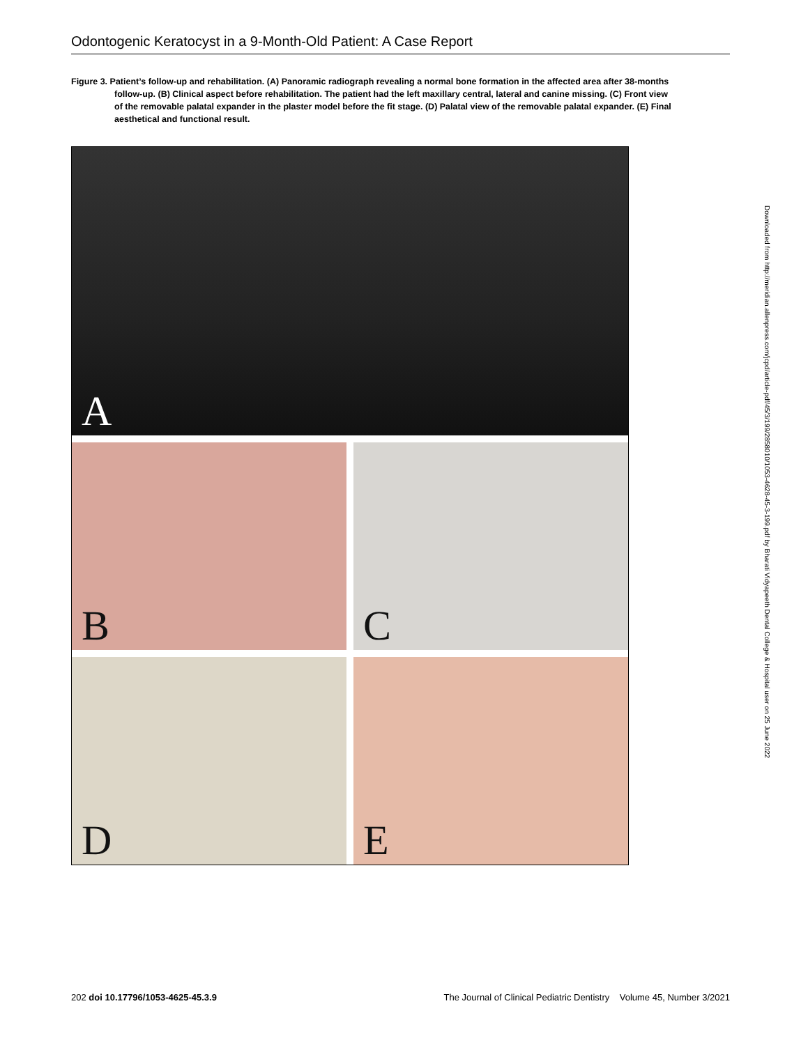Odontogenic Keratocyst in a 9-Month-Old Patient: A Case Report
Figure 3. Patient’s follow-up and rehabilitation. (A) Panoramic radiograph revealing a normal bone formation in the affected area after 38-months follow-up. (B) Clinical aspect before rehabilitation. The patient had the left maxillary central, lateral and canine missing. (C) Front view of the removable palatal expander in the plaster model before the fit stage. (D) Palatal view of the removable palatal expander. (E) Final aesthetical and functional result.
A
B C
D E
Downloaded from http://meridian.allenpress.com/jcpd/article-pdf/45/3/199/2858010/1053-4628-45-3-199.pdf by Bharati Vidyapeeth Dental College & Hospital user on 25 June 2022
202 doi 10.17796/1053-4625-45.3.9 The Journal of Clinical Pediatric Dentistry Volume 45, Number 3/2021